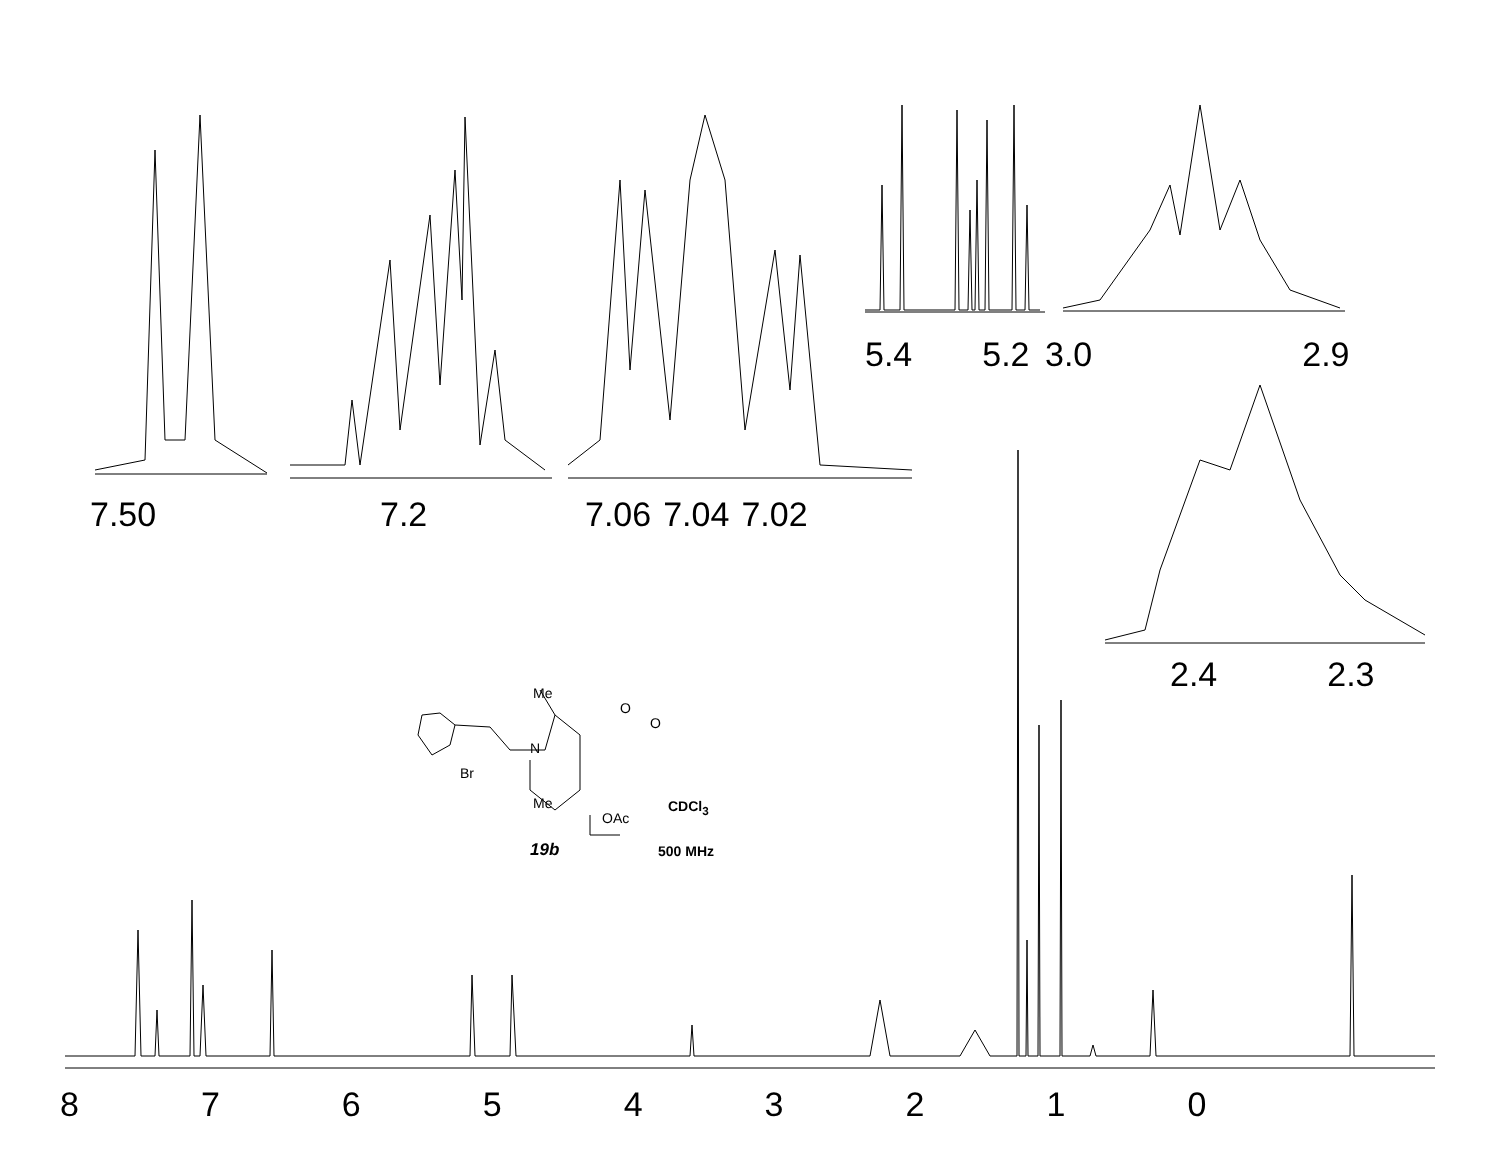7.50 7.2 7.06 7.04 7.02
5.4 5.2 3.0 2.9
2.4 2.3
8 7 6 5 4 3 2 1 0
Me
O
O
N
Br
Me CDCl<sub>3</sub>
OAc
19b 500 MHz